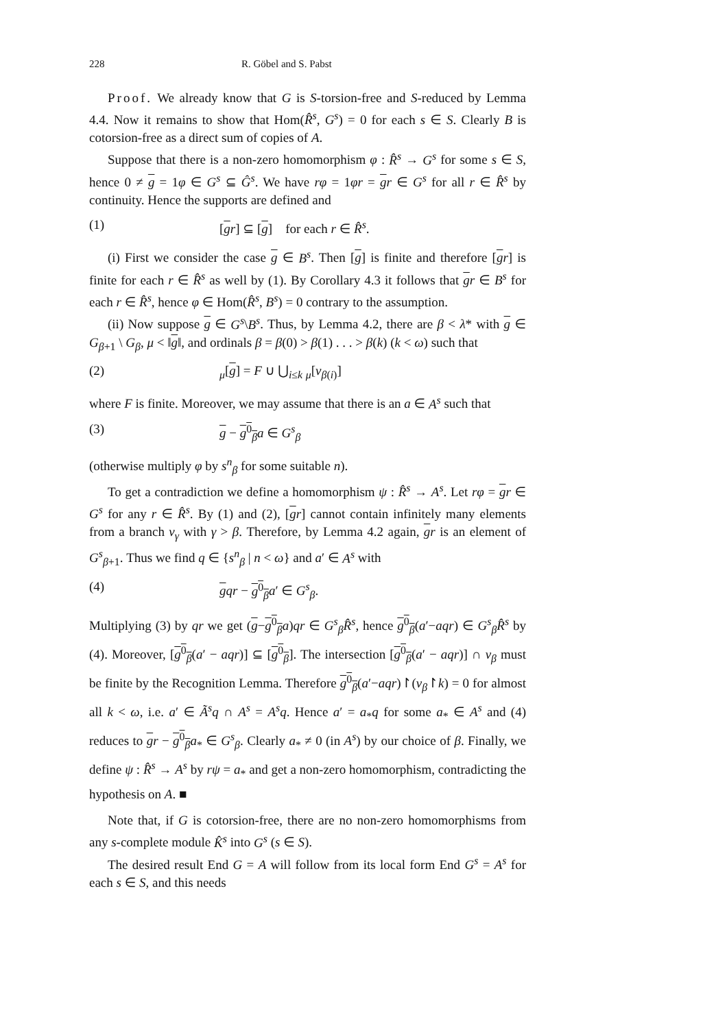228 R. Göbel and S. Pabst
Proof. We already know that G is S-torsion-free and S-reduced by Lemma 4.4. Now it remains to show that Hom(R̂<sup>s</sup>, G<sup>s</sup>) = 0 for each s ∈ S. Clearly B is cotorsion-free as a direct sum of copies of A.
Suppose that there is a non-zero homomorphism φ : R̂<sup>s</sup> → G<sup>s</sup> for some s ∈ S, hence 0 ≠ g = 1φ ∈ G<sup>s</sup> ⊆ Ĝ<sup>s</sup>. We have rφ = 1φr = gr ∈ G<sup>s</sup> for all r ∈ R̂<sup>s</sup> by continuity. Hence the supports are defined and
(1) [gr] ⊆ [g] for each r ∈ R̂<sup>s</sup>.
(i) First we consider the case g ∈ B<sup>s</sup>. Then [g] is finite and therefore [gr] is finite for each r ∈ R̂<sup>s</sup> as well by (1). By Corollary 4.3 it follows that gr ∈ B<sup>s</sup> for each r ∈ R̂<sup>s</sup>, hence φ ∈ Hom(R̂<sup>s</sup>, B<sup>s</sup>) = 0 contrary to the assumption.
(ii) Now suppose g ∈ G<sup>s</sup>\B<sup>s</sup>. Thus, by Lemma 4.2, there are β < λ* with g ∈ G<sub>β+1</sub> \ G<sub>β</sub>, μ < ‖g‖, and ordinals β = β(0) > β(1) . . . > β(k) (k < ω) such that
(2) <sub>μ</sub>[g] = F ∪ ⋃<sub>i≤k</sub> <sub>μ</sub>[v<sub>β(i)</sub>]
where F is finite. Moreover, we may assume that there is an a ∈ A<sup>s</sup> such that
(3) g − g<sup>0</sup><sub>β</sub> a ∈ G<sup>s</sup><sub>β</sub>
(otherwise multiply φ by s<sup>n</sup><sub>β</sub> for some suitable n).
To get a contradiction we define a homomorphism ψ : R̂<sup>s</sup> → A<sup>s</sup>. Let rφ = gr ∈ G<sup>s</sup> for any r ∈ R̂<sup>s</sup>. By (1) and (2), [gr] cannot contain infinitely many elements from a branch v<sub>γ</sub> with γ > β. Therefore, by Lemma 4.2 again, gr is an element of G<sup>s</sup><sub>β+1</sub>. Thus we find q ∈ {s<sup>n</sup><sub>β</sub> | n < ω} and a′ ∈ A<sup>s</sup> with
(4) gqr − g<sup>0</sup><sub>β</sub> a′ ∈ G<sup>s</sup><sub>β</sub>.
Multiplying (3) by qr we get (g−g<sup>0</sup><sub>β</sub> a)qr ∈ G<sup>s</sup><sub>β</sub>R̂<sup>s</sup>, hence g<sup>0</sup><sub>β</sub>(a′−aqr) ∈ G<sup>s</sup><sub>β</sub>R̂<sup>s</sup> by (4). Moreover, [g<sup>0</sup><sub>β</sub>(a′ − aqr)] ⊆ [g<sup>0</sup><sub>β</sub>]. The intersection [g<sup>0</sup><sub>β</sub>(a′ − aqr)] ∩ v<sub>β</sub> must be finite by the Recognition Lemma. Therefore g<sup>0</sup><sub>β</sub>(a′−aqr)↾(v<sub>β</sub>↾k) = 0 for almost all k < ω, i.e. a′ ∈ Ã<sup>s</sup>q ∩ A<sup>s</sup> = A<sup>s</sup>q. Hence a′ = a<sub>*</sub>q for some a<sub>*</sub> ∈ A<sup>s</sup> and (4) reduces to gr − g<sup>0</sup><sub>β</sub> a<sub>*</sub> ∈ G<sup>s</sup><sub>β</sub>. Clearly a<sub>*</sub> ≠ 0 (in A<sup>s</sup>) by our choice of β. Finally, we define ψ : R̂<sup>s</sup> → A<sup>s</sup> by rψ = a<sub>*</sub> and get a non-zero homomorphism, contradicting the hypothesis on A. ■
Note that, if G is cotorsion-free, there are no non-zero homomorphisms from any s-complete module K̂<sup>s</sup> into G<sup>s</sup> (s ∈ S).
The desired result End G = A will follow from its local form End G<sup>s</sup> = A<sup>s</sup> for each s ∈ S, and this needs